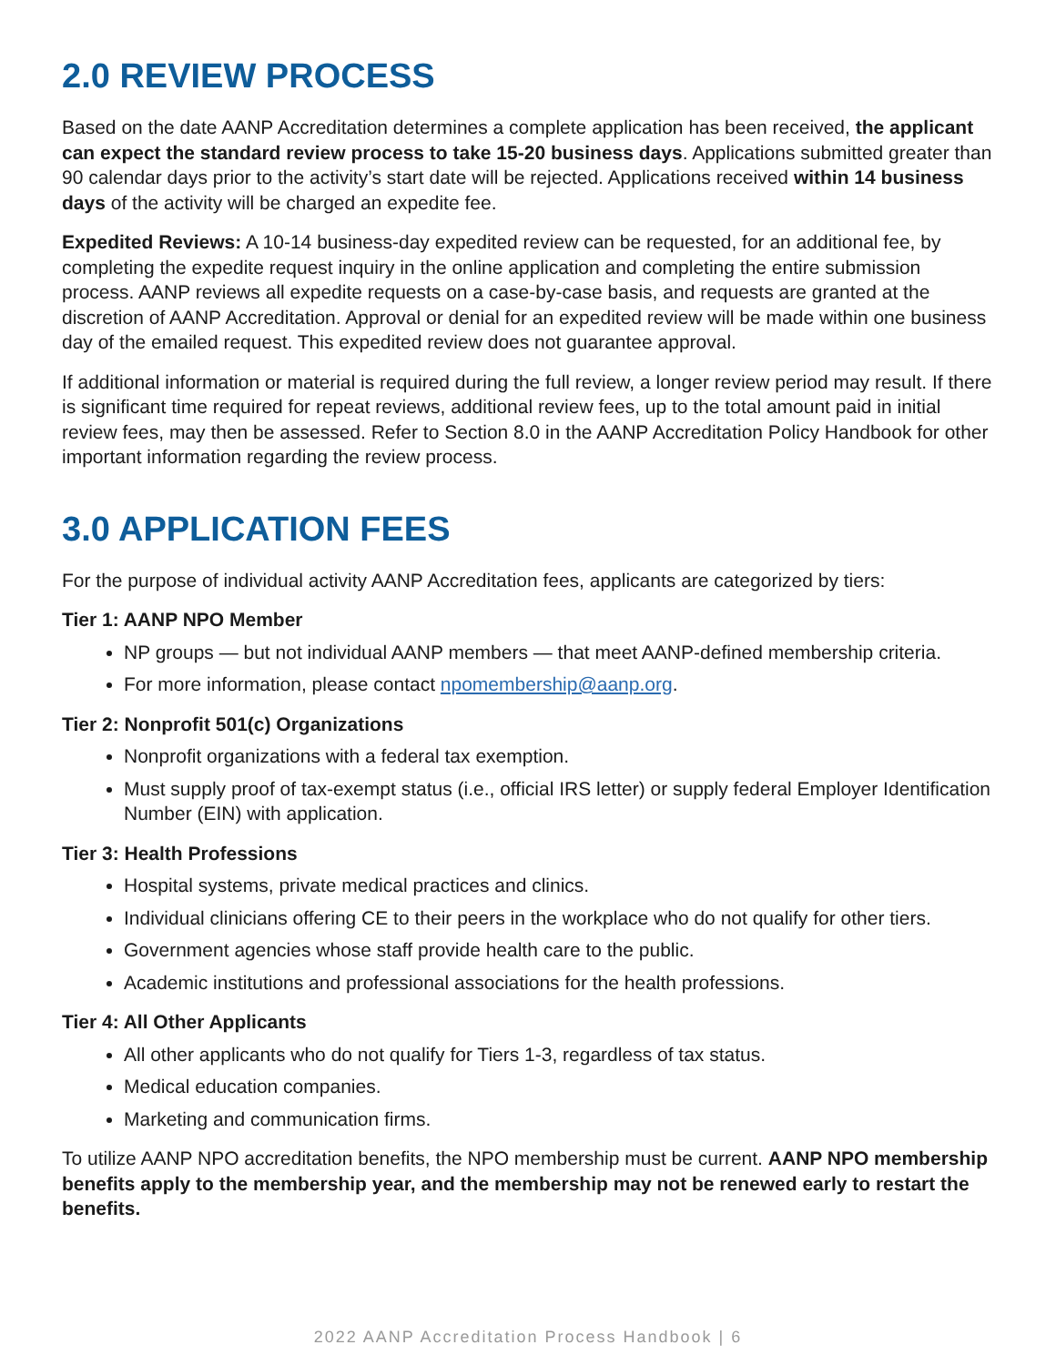2.0 REVIEW PROCESS
Based on the date AANP Accreditation determines a complete application has been received, the applicant can expect the standard review process to take 15-20 business days. Applications submitted greater than 90 calendar days prior to the activity’s start date will be rejected. Applications received within 14 business days of the activity will be charged an expedite fee.
Expedited Reviews: A 10-14 business-day expedited review can be requested, for an additional fee, by completing the expedite request inquiry in the online application and completing the entire submission process. AANP reviews all expedite requests on a case-by-case basis, and requests are granted at the discretion of AANP Accreditation. Approval or denial for an expedited review will be made within one business day of the emailed request. This expedited review does not guarantee approval.
If additional information or material is required during the full review, a longer review period may result. If there is significant time required for repeat reviews, additional review fees, up to the total amount paid in initial review fees, may then be assessed. Refer to Section 8.0 in the AANP Accreditation Policy Handbook for other important information regarding the review process.
3.0 APPLICATION FEES
For the purpose of individual activity AANP Accreditation fees, applicants are categorized by tiers:
Tier 1: AANP NPO Member
NP groups — but not individual AANP members — that meet AANP-defined membership criteria.
For more information, please contact npomembership@aanp.org.
Tier 2: Nonprofit 501(c) Organizations
Nonprofit organizations with a federal tax exemption.
Must supply proof of tax-exempt status (i.e., official IRS letter) or supply federal Employer Identification Number (EIN) with application.
Tier 3: Health Professions
Hospital systems, private medical practices and clinics.
Individual clinicians offering CE to their peers in the workplace who do not qualify for other tiers.
Government agencies whose staff provide health care to the public.
Academic institutions and professional associations for the health professions.
Tier 4: All Other Applicants
All other applicants who do not qualify for Tiers 1-3, regardless of tax status.
Medical education companies.
Marketing and communication firms.
To utilize AANP NPO accreditation benefits, the NPO membership must be current. AANP NPO membership benefits apply to the membership year, and the membership may not be renewed early to restart the benefits.
2022 AANP Accreditation Process Handbook | 6